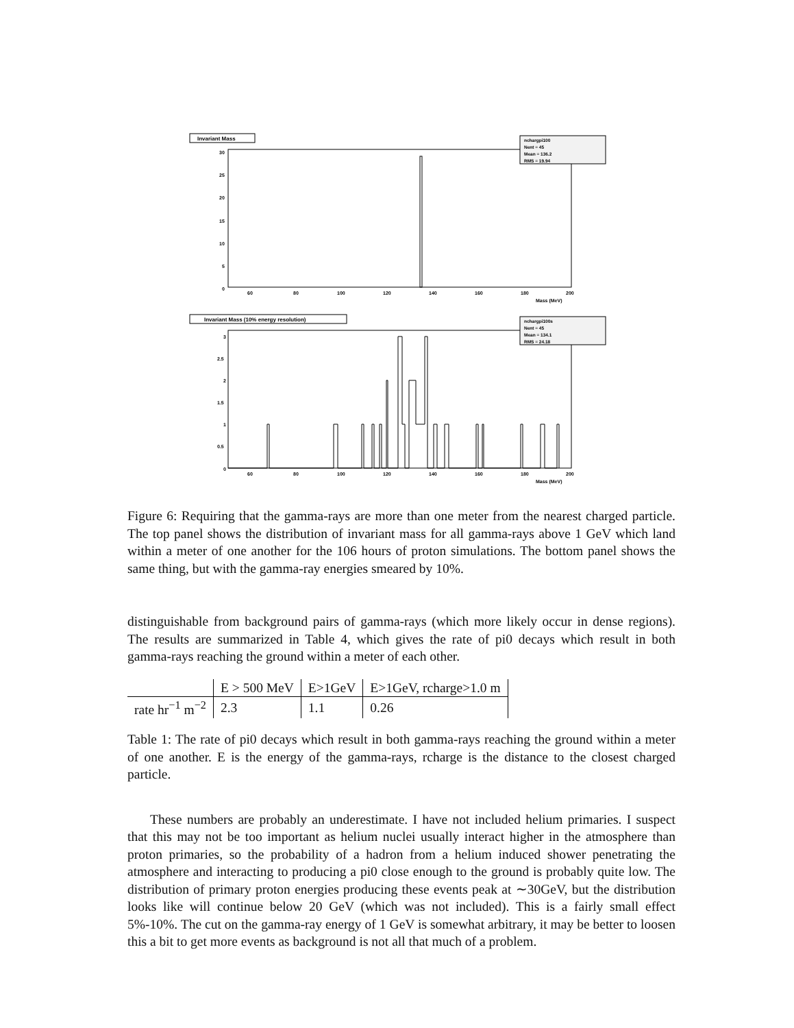Invariant Mass
nchargpi100
Nent = 45
Mean = 136.2
RMS = 19.94
30
25
20
15
10
5
0
60
80
100
120
140
160
180
200
Mass (MeV)
Invariant Mass (10% energy resolution)
nchargpi100s
Nent = 45
Mean = 134.1
RMS = 24.18
3
2.5
2
1.5
1
0.5
0
60
80
100
120
140
160
180
200
Mass (MeV)
Figure 6: Requiring that the gamma-rays are more than one meter from the nearest charged particle. The top panel shows the distribution of invariant mass for all gamma-rays above 1 GeV which land within a meter of one another for the 106 hours of proton simulations. The bottom panel shows the same thing, but with the gamma-ray energies smeared by 10%.
distinguishable from background pairs of gamma-rays (which more likely occur in dense regions). The results are summarized in Table 4, which gives the rate of pi0 decays which result in both gamma-rays reaching the ground within a meter of each other.
| | E > 500 MeV | E>1GeV | E>1GeV, rcharge>1.0 m |
| --- | --- | --- | --- |
| rate hr<sup>−1</sup> m<sup>−2</sup> | 2.3 | 1.1 | 0.26 |
Table 1: The rate of pi0 decays which result in both gamma-rays reaching the ground within a meter of one another. E is the energy of the gamma-rays, rcharge is the distance to the closest charged particle.
These numbers are probably an underestimate. I have not included helium primaries. I suspect that this may not be too important as helium nuclei usually interact higher in the atmosphere than proton primaries, so the probability of a hadron from a helium induced shower penetrating the atmosphere and interacting to producing a pi0 close enough to the ground is probably quite low. The distribution of primary proton energies producing these events peak at ∼30GeV, but the distribution looks like will continue below 20 GeV (which was not included). This is a fairly small effect 5%-10%. The cut on the gamma-ray energy of 1 GeV is somewhat arbitrary, it may be better to loosen this a bit to get more events as background is not all that much of a problem.